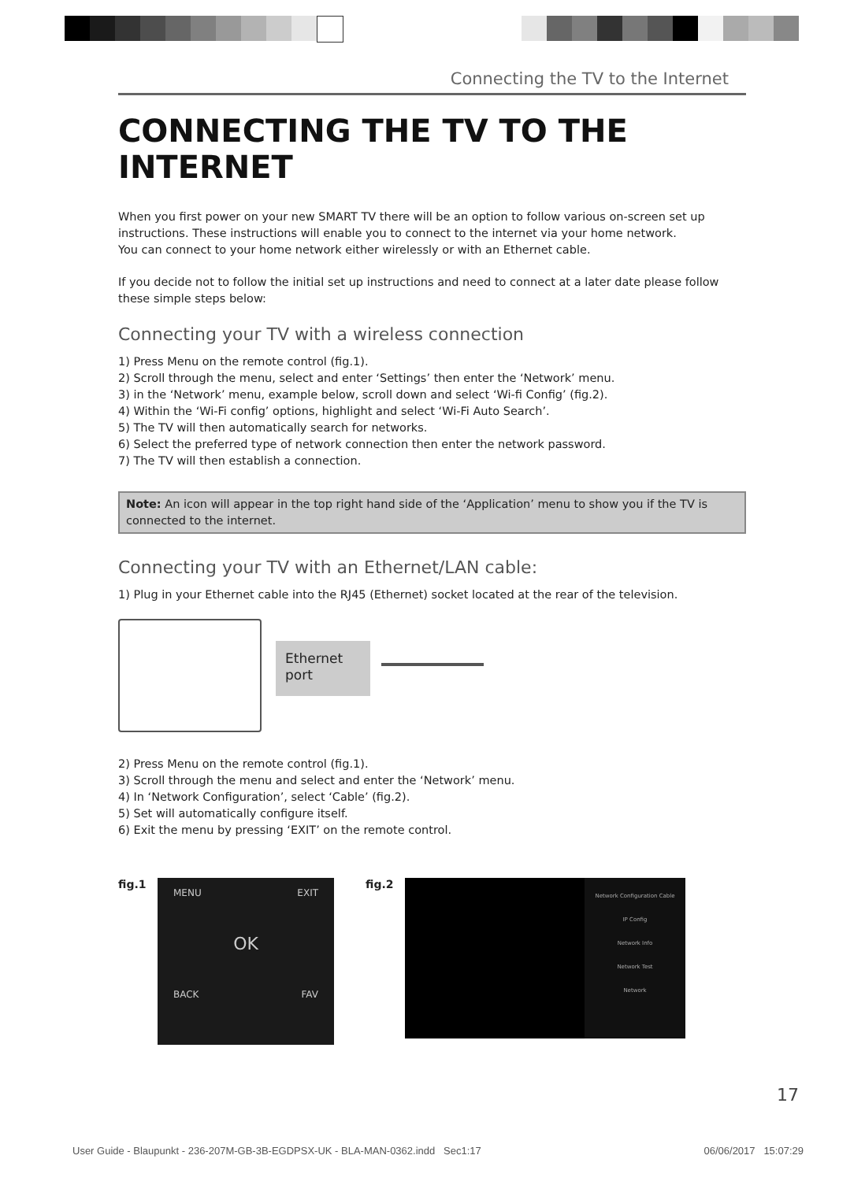Connecting the TV to the Internet
CONNECTING THE TV TO THE INTERNET
When you first power on your new SMART TV there will be an option to follow various on-screen set up instructions. These instructions will enable you to connect to the internet via your home network.
You can connect to your home network either wirelessly or with an Ethernet cable.
If you decide not to follow the initial set up instructions and need to connect at a later date please follow these simple steps below:
Connecting your TV with a wireless connection
1) Press Menu on the remote control (fig.1).
2) Scroll through the menu, select and enter ‘Settings’ then enter the ‘Network’ menu.
3) in the ‘Network’ menu, example below, scroll down and select ‘Wi-fi Config’ (fig.2).
4) Within the ‘Wi-Fi config’ options, highlight and select ‘Wi-Fi Auto Search’.
5) The TV will then automatically search for networks.
6) Select the preferred type of network connection then enter the network password.
7) The TV will then establish a connection.
Note: An icon will appear in the top right hand side of the ‘Application’ menu to show you if the TV is connected to the internet.
Connecting your TV with an Ethernet/LAN cable:
1) Plug in your Ethernet cable into the RJ45 (Ethernet) socket located at the rear of the television.
Ethernet
port
2) Press Menu on the remote control (fig.1).
3) Scroll through the menu and select and enter the ‘Network’ menu.
4) In ‘Network Configuration’, select ‘Cable’ (fig.2).
5) Set will automatically configure itself.
6) Exit the menu by pressing ‘EXIT’ on the remote control.
fig.1
MENU EXIT OK BACK FAV
fig.2
Network Configuration Cable
IP Config
Network Info
Network Test
Network
17
User Guide - Blaupunkt - 236-207M-GB-3B-EGDPSX-UK - BLA-MAN-0362.indd Sec1:17 06/06/2017 15:07:29